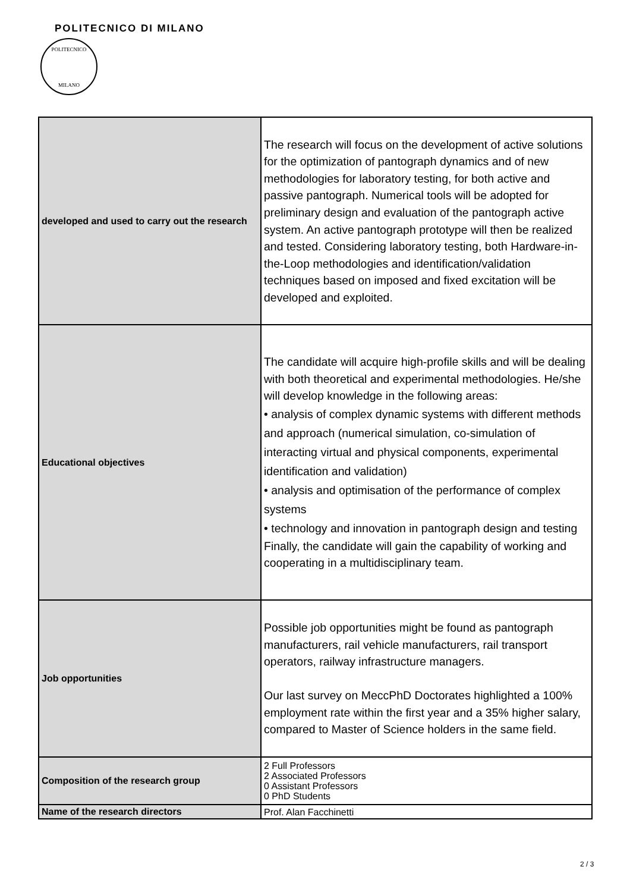POLITECNICO DI MILANO
POLITECNICO
MILANO
| developed and used to carry out the research | The research will focus on the development of active solutions for the optimization of pantograph dynamics and of new methodologies for laboratory testing, for both active and passive pantograph. Numerical tools will be adopted for preliminary design and evaluation of the pantograph active system. An active pantograph prototype will then be realized and tested. Considering laboratory testing, both Hardware-in-the-Loop methodologies and identification/validation techniques based on imposed and fixed excitation will be developed and exploited. |
| Educational objectives | The candidate will acquire high-profile skills and will be dealing with both theoretical and experimental methodologies. He/she will develop knowledge in the following areas: • analysis of complex dynamic systems with different methods and approach (numerical simulation, co-simulation of interacting virtual and physical components, experimental identification and validation) • analysis and optimisation of the performance of complex systems • technology and innovation in pantograph design and testing Finally, the candidate will gain the capability of working and cooperating in a multidisciplinary team. |
| Job opportunities | Possible job opportunities might be found as pantograph manufacturers, rail vehicle manufacturers, rail transport operators, railway infrastructure managers. Our last survey on MeccPhD Doctorates highlighted a 100% employment rate within the first year and a 35% higher salary, compared to Master of Science holders in the same field. |
| Composition of the research group | 2 Full Professors 2 Associated Professors 0 Assistant Professors 0 PhD Students |
| Name of the research directors | Prof. Alan Facchinetti |
2 / 3